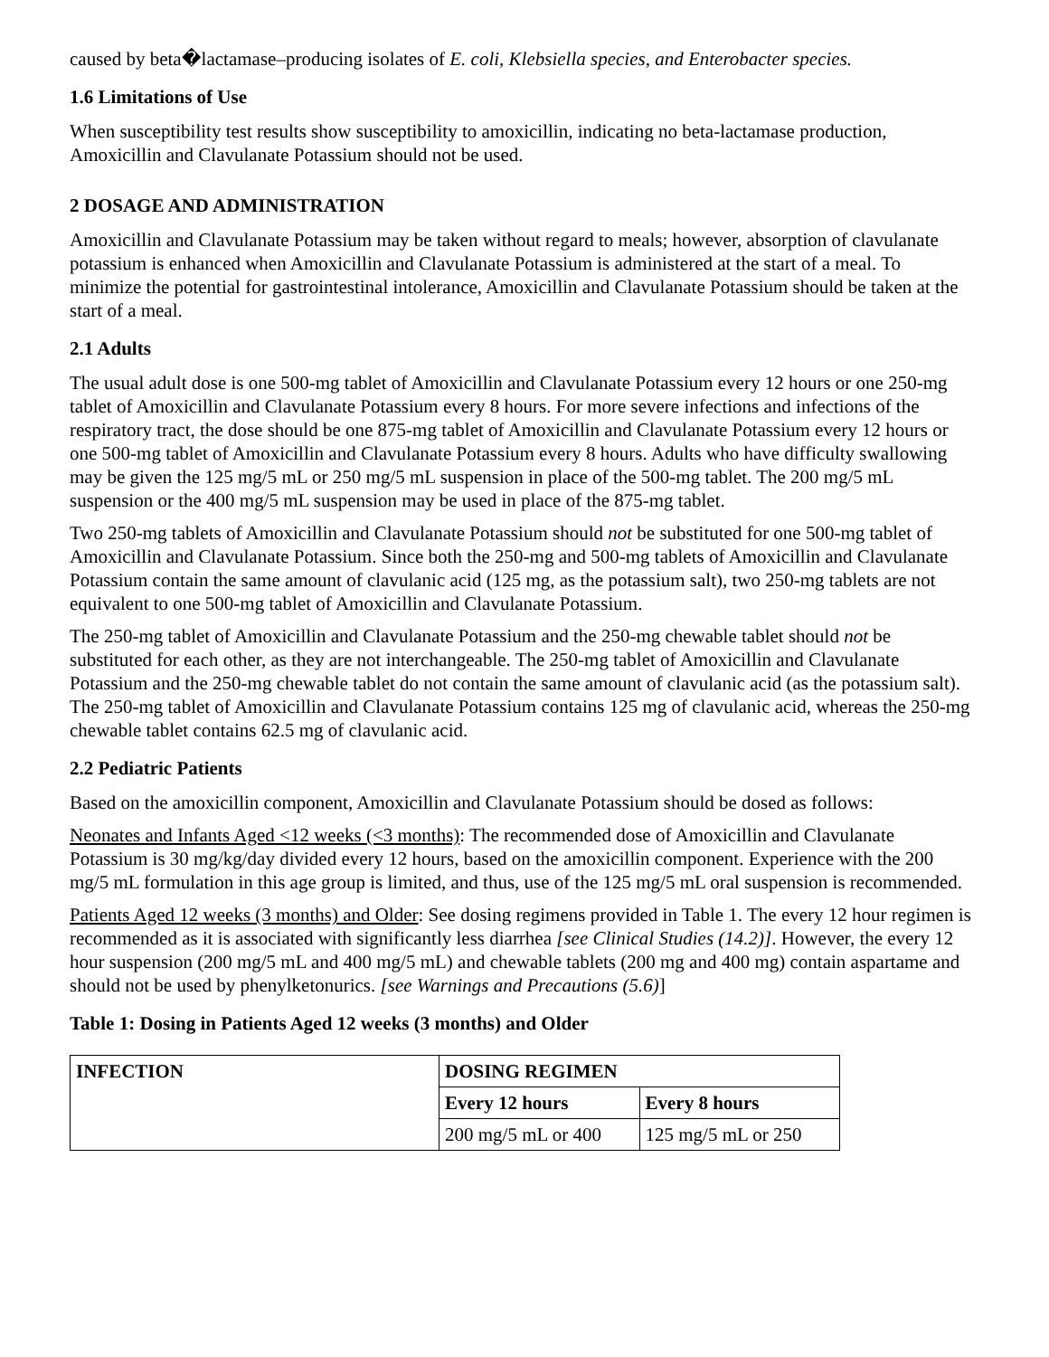caused by beta�lactamase–producing isolates of E. coli, Klebsiella species, and Enterobacter species.
1.6 Limitations of Use
When susceptibility test results show susceptibility to amoxicillin, indicating no beta-lactamase production, Amoxicillin and Clavulanate Potassium should not be used.
2 DOSAGE AND ADMINISTRATION
Amoxicillin and Clavulanate Potassium may be taken without regard to meals; however, absorption of clavulanate potassium is enhanced when Amoxicillin and Clavulanate Potassium is administered at the start of a meal. To minimize the potential for gastrointestinal intolerance, Amoxicillin and Clavulanate Potassium should be taken at the start of a meal.
2.1 Adults
The usual adult dose is one 500-mg tablet of Amoxicillin and Clavulanate Potassium every 12 hours or one 250-mg tablet of Amoxicillin and Clavulanate Potassium every 8 hours. For more severe infections and infections of the respiratory tract, the dose should be one 875-mg tablet of Amoxicillin and Clavulanate Potassium every 12 hours or one 500-mg tablet of Amoxicillin and Clavulanate Potassium every 8 hours. Adults who have difficulty swallowing may be given the 125 mg/5 mL or 250 mg/5 mL suspension in place of the 500-mg tablet. The 200 mg/5 mL suspension or the 400 mg/5 mL suspension may be used in place of the 875-mg tablet.
Two 250-mg tablets of Amoxicillin and Clavulanate Potassium should not be substituted for one 500-mg tablet of Amoxicillin and Clavulanate Potassium. Since both the 250-mg and 500-mg tablets of Amoxicillin and Clavulanate Potassium contain the same amount of clavulanic acid (125 mg, as the potassium salt), two 250-mg tablets are not equivalent to one 500-mg tablet of Amoxicillin and Clavulanate Potassium.
The 250-mg tablet of Amoxicillin and Clavulanate Potassium and the 250-mg chewable tablet should not be substituted for each other, as they are not interchangeable. The 250-mg tablet of Amoxicillin and Clavulanate Potassium and the 250-mg chewable tablet do not contain the same amount of clavulanic acid (as the potassium salt). The 250-mg tablet of Amoxicillin and Clavulanate Potassium contains 125 mg of clavulanic acid, whereas the 250-mg chewable tablet contains 62.5 mg of clavulanic acid.
2.2 Pediatric Patients
Based on the amoxicillin component, Amoxicillin and Clavulanate Potassium should be dosed as follows:
Neonates and Infants Aged <12 weeks (<3 months): The recommended dose of Amoxicillin and Clavulanate Potassium is 30 mg/kg/day divided every 12 hours, based on the amoxicillin component. Experience with the 200 mg/5 mL formulation in this age group is limited, and thus, use of the 125 mg/5 mL oral suspension is recommended.
Patients Aged 12 weeks (3 months) and Older: See dosing regimens provided in Table 1. The every 12 hour regimen is recommended as it is associated with significantly less diarrhea [see Clinical Studies (14.2)]. However, the every 12 hour suspension (200 mg/5 mL and 400 mg/5 mL) and chewable tablets (200 mg and 400 mg) contain aspartame and should not be used by phenylketonurics. [see Warnings and Precautions (5.6)]
Table 1: Dosing in Patients Aged 12 weeks (3 months) and Older
| INFECTION | DOSING REGIMEN | |
| --- | --- | --- |
| | Every 12 hours | Every 8 hours |
| | 200 mg/5 mL or 400 | 125 mg/5 mL or 250 |